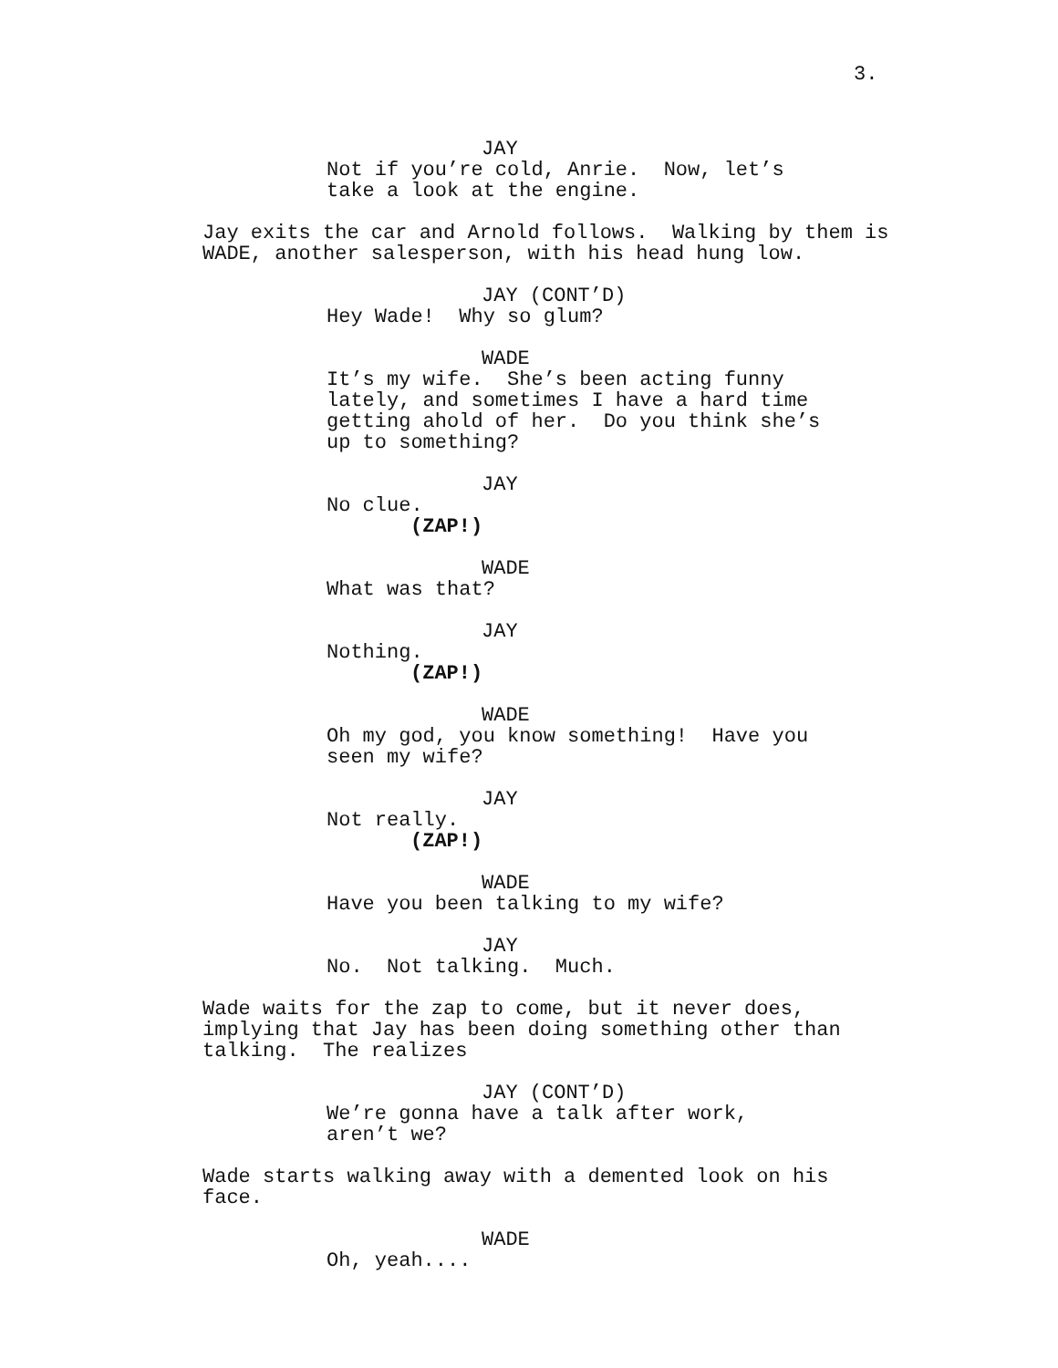3.
JAY
Not if you’re cold, Anrie. Now, let’s take a look at the engine.
Jay exits the car and Arnold follows. Walking by them is WADE, another salesperson, with his head hung low.
JAY (CONT’D)
Hey Wade! Why so glum?
WADE
It’s my wife. She’s been acting funny lately, and sometimes I have a hard time getting ahold of her. Do you think she’s up to something?
JAY
No clue.
(ZAP!)
WADE
What was that?
JAY
Nothing.
(ZAP!)
WADE
Oh my god, you know something! Have you seen my wife?
JAY
Not really.
(ZAP!)
WADE
Have you been talking to my wife?
JAY
No. Not talking. Much.
Wade waits for the zap to come, but it never does, implying that Jay has been doing something other than talking. The realizes
JAY (CONT’D)
We’re gonna have a talk after work, aren’t we?
Wade starts walking away with a demented look on his face.
WADE
Oh, yeah....